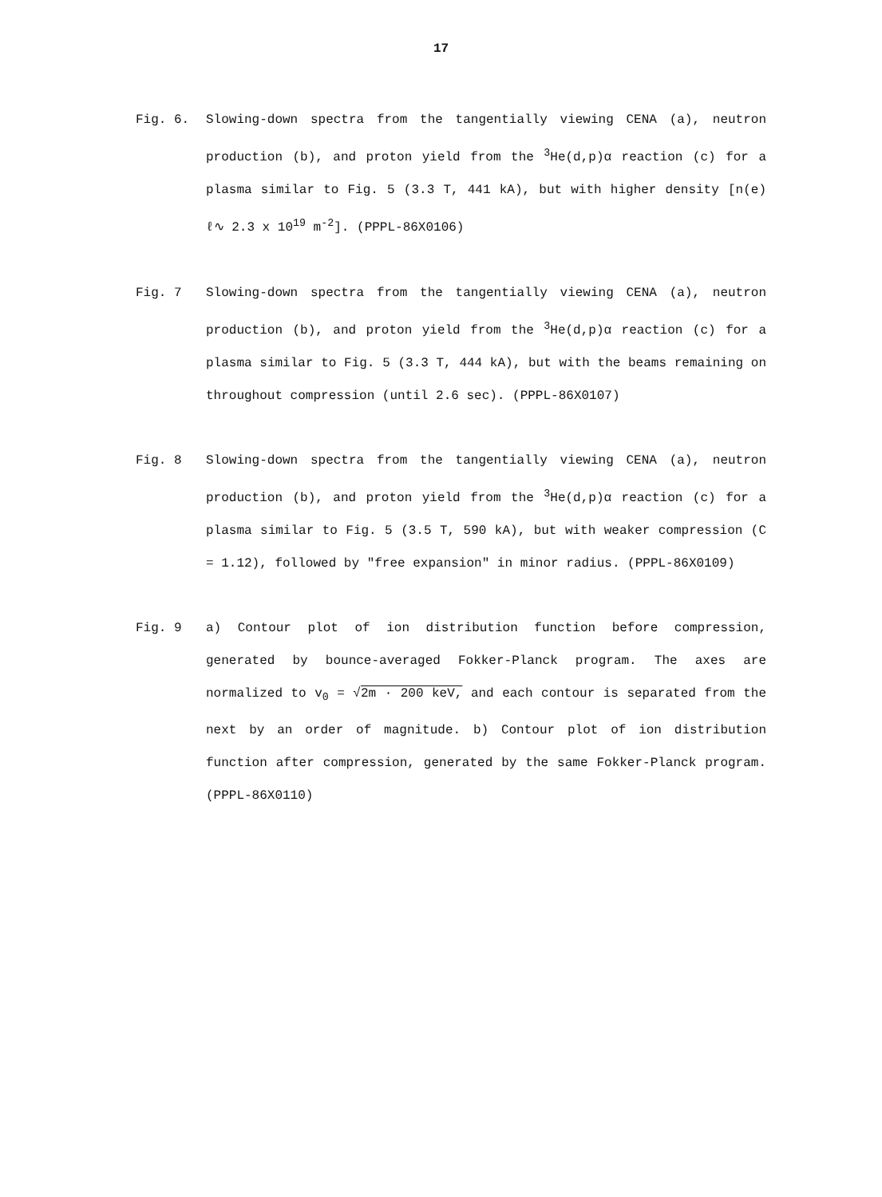17
Fig. 6. Slowing-down spectra from the tangentially viewing CENA (a), neutron production (b), and proton yield from the <sup>3</sup>He(d,p)α reaction (c) for a plasma similar to Fig. 5 (3.3 T, 441 kA), but with higher density [n(e) ℓ∿ 2.3 x 10<sup>19</sup> m<sup>-2</sup>]. (PPPL-86X0106)
Fig. 7 Slowing-down spectra from the tangentially viewing CENA (a), neutron production (b), and proton yield from the <sup>3</sup>He(d,p)α reaction (c) for a plasma similar to Fig. 5 (3.3 T, 444 kA), but with the beams remaining on throughout compression (until 2.6 sec). (PPPL-86X0107)
Fig. 8 Slowing-down spectra from the tangentially viewing CENA (a), neutron production (b), and proton yield from the <sup>3</sup>He(d,p)α reaction (c) for a plasma similar to Fig. 5 (3.5 T, 590 kA), but with weaker compression (C = 1.12), followed by "free expansion" in minor radius. (PPPL-86X0109)
Fig. 9 a) Contour plot of ion distribution function before compression, generated by bounce-averaged Fokker-Planck program. The axes are normalized to v<sub>0</sub> = √2m · 200 keV, and each contour is separated from the next by an order of magnitude. b) Contour plot of ion distribution function after compression, generated by the same Fokker-Planck program. (PPPL-86X0110)